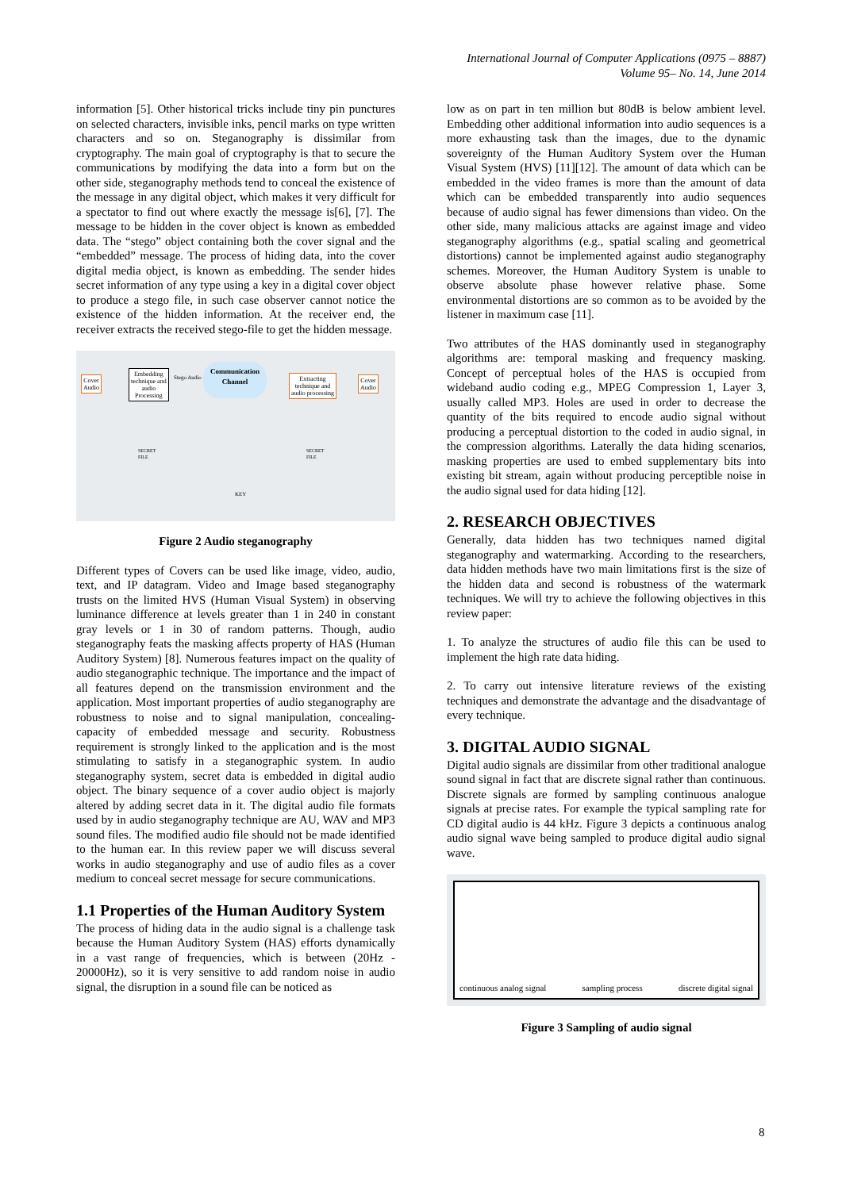International Journal of Computer Applications (0975 – 8887)
Volume 95– No. 14, June 2014
information [5]. Other historical tricks include tiny pin punctures on selected characters, invisible inks, pencil marks on type written characters and so on. Steganography is dissimilar from cryptography. The main goal of cryptography is that to secure the communications by modifying the data into a form but on the other side, steganography methods tend to conceal the existence of the message in any digital object, which makes it very difficult for a spectator to find out where exactly the message is[6], [7]. The message to be hidden in the cover object is known as embedded data. The “stego” object containing both the cover signal and the “embedded” message. The process of hiding data, into the cover digital media object, is known as embedding. The sender hides secret information of any type using a key in a digital cover object to produce a stego file, in such case observer cannot notice the existence of the hidden information. At the receiver end, the receiver extracts the received stego-file to get the hidden message.
Cover
Audio
Embedding
technique and
audio
Processing
Stego Audio
Communication Channel
Extracting
technique and
audio processing
Cover
Audio
SECRET
FILE
SECRET
FILE
KEY
Figure 2 Audio steganography
Different types of Covers can be used like image, video, audio, text, and IP datagram. Video and Image based steganography trusts on the limited HVS (Human Visual System) in observing luminance difference at levels greater than 1 in 240 in constant gray levels or 1 in 30 of random patterns. Though, audio steganography feats the masking affects property of HAS (Human Auditory System) [8]. Numerous features impact on the quality of audio steganographic technique. The importance and the impact of all features depend on the transmission environment and the application. Most important properties of audio steganography are robustness to noise and to signal manipulation, concealing-capacity of embedded message and security. Robustness requirement is strongly linked to the application and is the most stimulating to satisfy in a steganographic system. In audio steganography system, secret data is embedded in digital audio object. The binary sequence of a cover audio object is majorly altered by adding secret data in it. The digital audio file formats used by in audio steganography technique are AU, WAV and MP3 sound files. The modified audio file should not be made identified to the human ear. In this review paper we will discuss several works in audio steganography and use of audio files as a cover medium to conceal secret message for secure communications.
1.1 Properties of the Human Auditory System
The process of hiding data in the audio signal is a challenge task because the Human Auditory System (HAS) efforts dynamically in a vast range of frequencies, which is between (20Hz - 20000Hz), so it is very sensitive to add random noise in audio signal, the disruption in a sound file can be noticed as
low as on part in ten million but 80dB is below ambient level. Embedding other additional information into audio sequences is a more exhausting task than the images, due to the dynamic sovereignty of the Human Auditory System over the Human Visual System (HVS) [11][12]. The amount of data which can be embedded in the video frames is more than the amount of data which can be embedded transparently into audio sequences because of audio signal has fewer dimensions than video. On the other side, many malicious attacks are against image and video steganography algorithms (e.g., spatial scaling and geometrical distortions) cannot be implemented against audio steganography schemes. Moreover, the Human Auditory System is unable to observe absolute phase however relative phase. Some environmental distortions are so common as to be avoided by the listener in maximum case [11].
Two attributes of the HAS dominantly used in steganography algorithms are: temporal masking and frequency masking. Concept of perceptual holes of the HAS is occupied from wideband audio coding e.g., MPEG Compression 1, Layer 3, usually called MP3. Holes are used in order to decrease the quantity of the bits required to encode audio signal without producing a perceptual distortion to the coded in audio signal, in the compression algorithms. Laterally the data hiding scenarios, masking properties are used to embed supplementary bits into existing bit stream, again without producing perceptible noise in the audio signal used for data hiding [12].
2. RESEARCH OBJECTIVES
Generally, data hidden has two techniques named digital steganography and watermarking. According to the researchers, data hidden methods have two main limitations first is the size of the hidden data and second is robustness of the watermark techniques. We will try to achieve the following objectives in this review paper:
1. To analyze the structures of audio file this can be used to implement the high rate data hiding.
2. To carry out intensive literature reviews of the existing techniques and demonstrate the advantage and the disadvantage of every technique.
3. DIGITAL AUDIO SIGNAL
Digital audio signals are dissimilar from other traditional analogue sound signal in fact that are discrete signal rather than continuous. Discrete signals are formed by sampling continuous analogue signals at precise rates. For example the typical sampling rate for CD digital audio is 44 kHz. Figure 3 depicts a continuous analog audio signal wave being sampled to produce digital audio signal wave.
continuous analog signal sampling process discrete digital signal
Figure 3 Sampling of audio signal
8